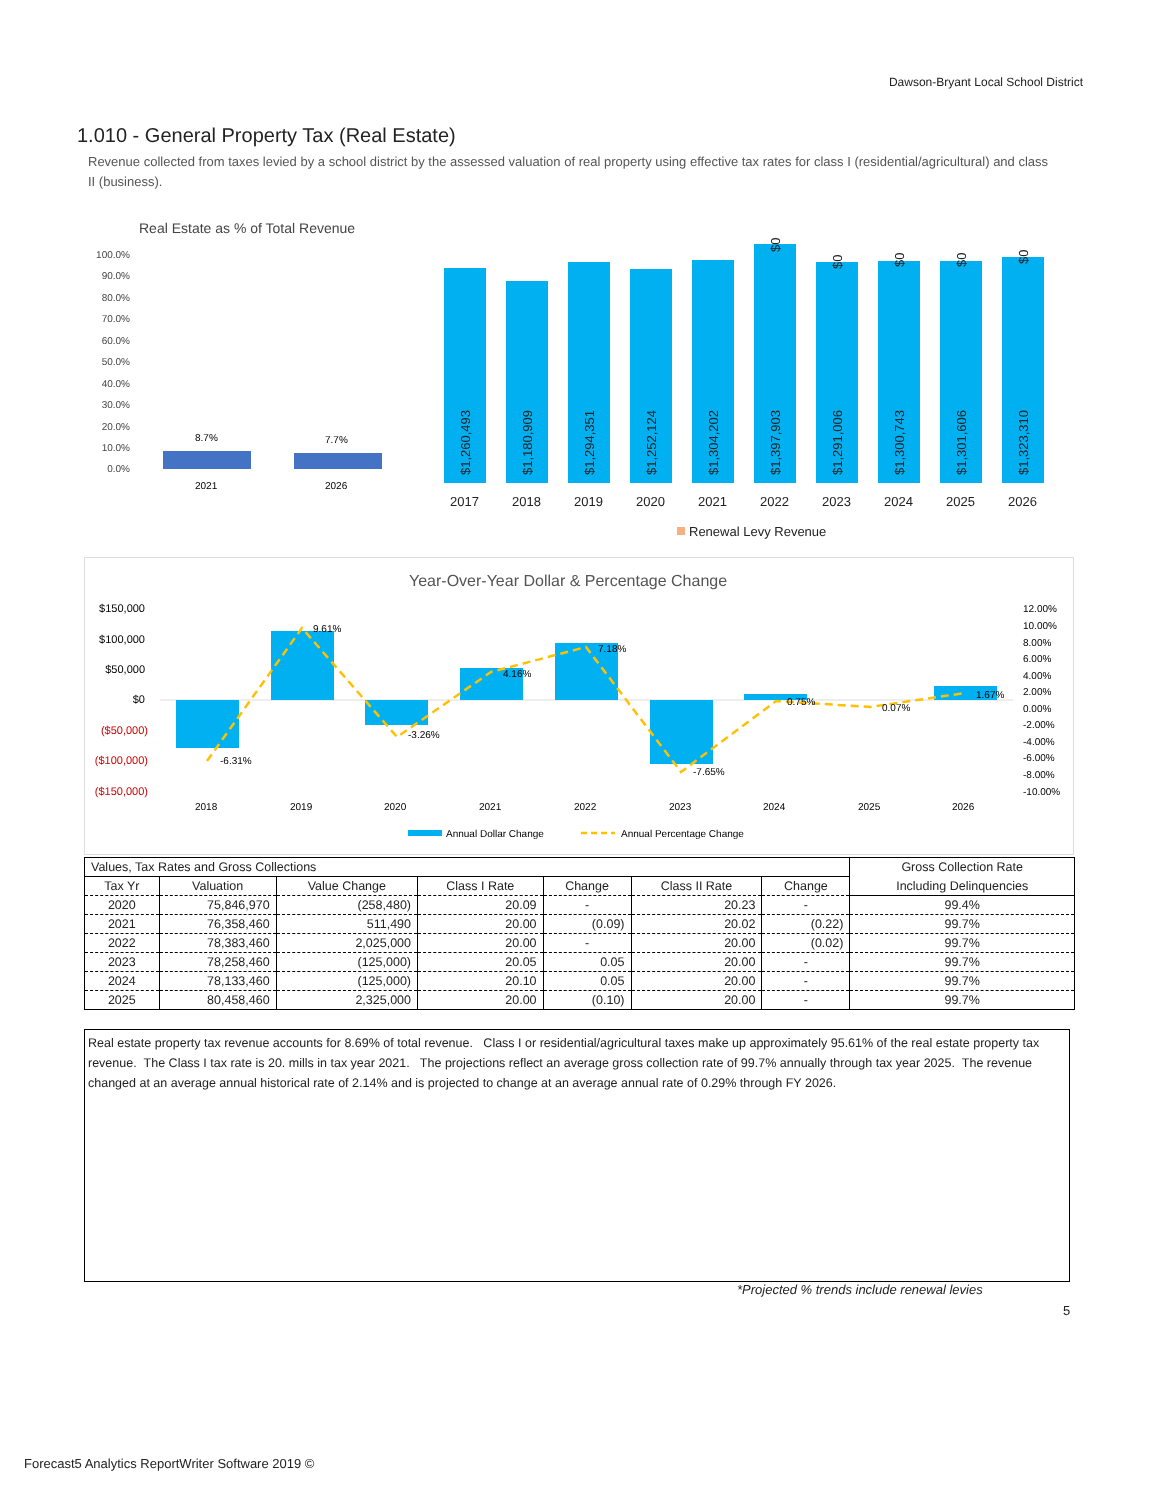Dawson-Bryant Local School District
1.010 - General Property Tax (Real Estate)
Revenue collected from taxes levied by a school district by the assessed valuation of real property using effective tax rates for class I (residential/agricultural) and class II (business).
Real Estate as % of Total Revenue
100.0%
90.0%
80.0%
70.0%
60.0%
50.0%
40.0%
30.0%
20.0%
10.0%
0.0%
8.7%
7.7%
2021
2026
2017
2018
2019
2020
2021
2022
2023
2024
2025
2026
Renewal Levy Revenue
$1,260,493
$1,180,909
$1,294,351
$1,252,124
$1,304,202
$1,397,903
$1,291,006
$1,300,743
$1,301,606
$1,323,310
$0
$0
$0
$0
$0
Year-Over-Year Dollar & Percentage Change
$150,000
$100,000
$50,000
$0
($50,000)
($100,000)
($150,000)
12.00%
10.00%
8.00%
6.00%
4.00%
2.00%
0.00%
-2.00%
-4.00%
-6.00%
-8.00%
-10.00%
-6.31%
9.61%
-3.26%
4.16%
7.18%
-7.65%
0.75%
0.07%
1.67%
2018
2019
2020
2021
2022
2023
2024
2025
2026
Annual Dollar Change
Annual Percentage Change
| Values, Tax Rates and Gross Collections | | | | | | | Gross Collection Rate |
| --- | --- | --- | --- | --- | --- | --- | --- |
| Tax Yr | Valuation | Value Change | Class I Rate | Change | Class II Rate | Change | Including Delinquencies |
| 2020 | 75,846,970 | (258,480) | 20.09 | - | 20.23 | - | 99.4% |
| 2021 | 76,358,460 | 511,490 | 20.00 | (0.09) | 20.02 | (0.22) | 99.7% |
| 2022 | 78,383,460 | 2,025,000 | 20.00 | - | 20.00 | (0.02) | 99.7% |
| 2023 | 78,258,460 | (125,000) | 20.05 | 0.05 | 20.00 | - | 99.7% |
| 2024 | 78,133,460 | (125,000) | 20.10 | 0.05 | 20.00 | - | 99.7% |
| 2025 | 80,458,460 | 2,325,000 | 20.00 | (0.10) | 20.00 | - | 99.7% |
Real estate property tax revenue accounts for 8.69% of total revenue. Class I or residential/agricultural taxes make up approximately 95.61% of the real estate property tax revenue. The Class I tax rate is 20. mills in tax year 2021. The projections reflect an average gross collection rate of 99.7% annually through tax year 2025. The revenue changed at an average annual historical rate of 2.14% and is projected to change at an average annual rate of 0.29% through FY 2026.
*Projected % trends include renewal levies
5
Forecast5 Analytics ReportWriter Software 2019 ©